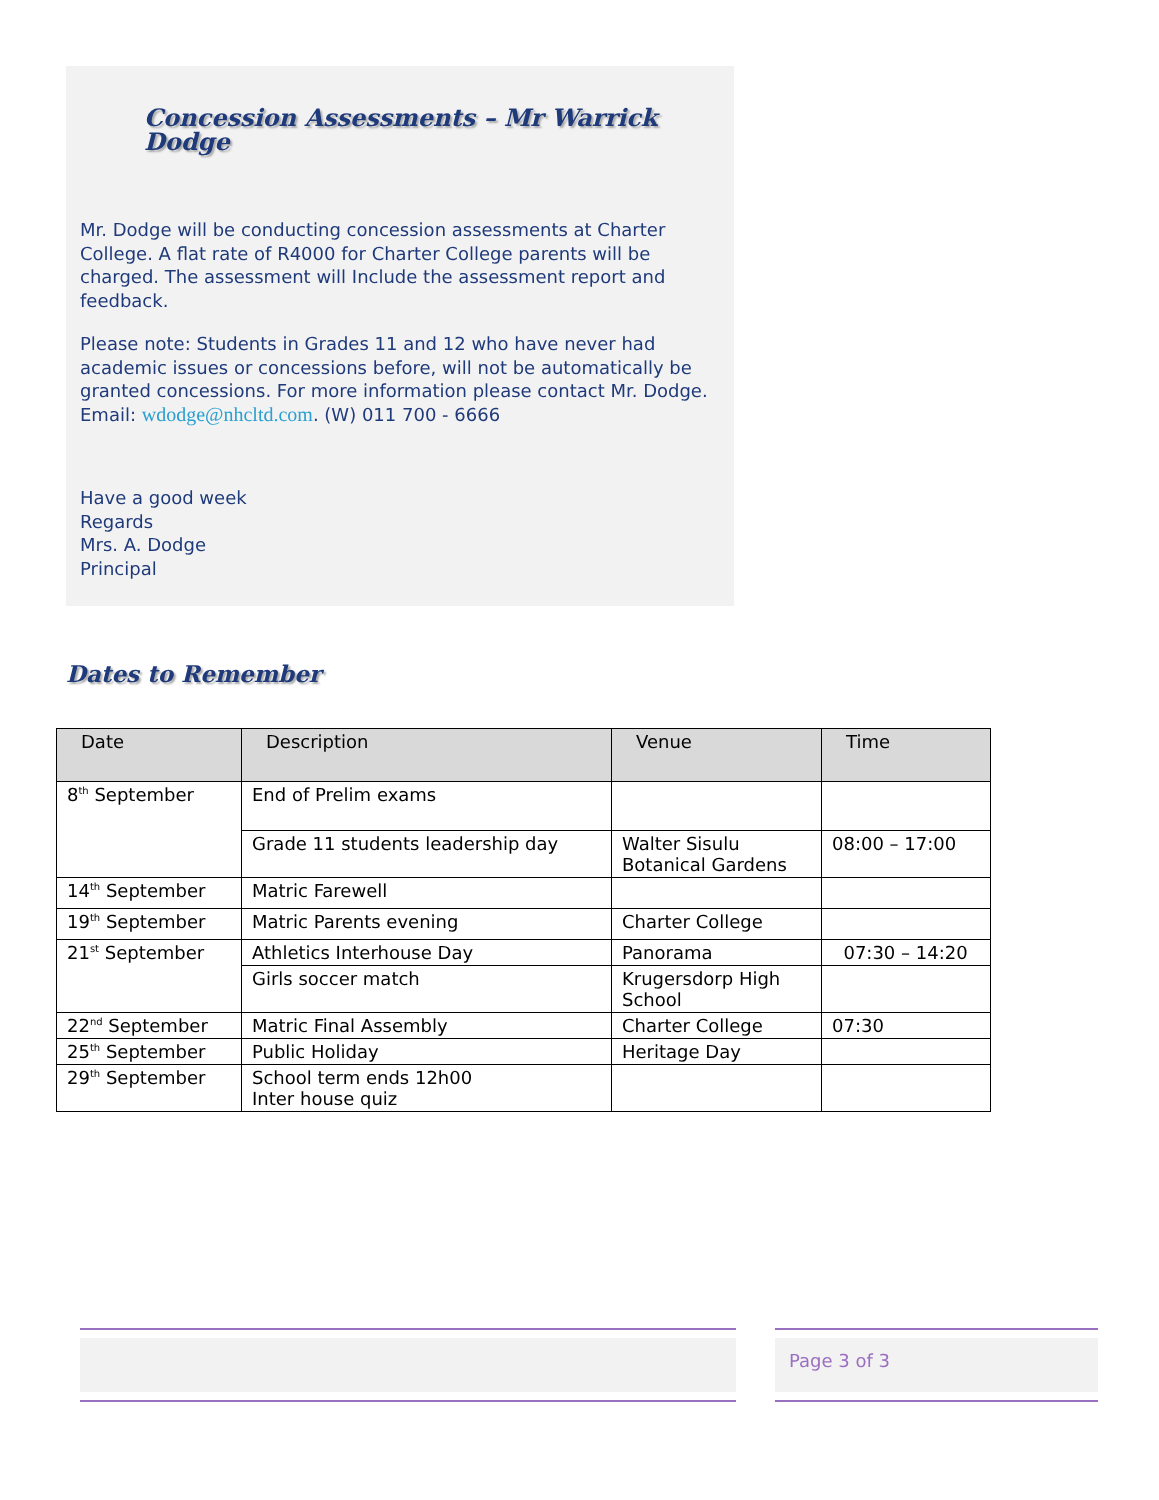Concession Assessments – Mr Warrick Dodge
Mr. Dodge will be conducting concession assessments at Charter College. A flat rate of R4000 for Charter College parents will be charged. The assessment will Include the assessment report and feedback.
Please note: Students in Grades 11 and 12 who have never had academic issues or concessions before, will not be automatically be granted concessions. For more information please contact Mr. Dodge. Email: wdodge@nhcltd.com. (W) 011 700 - 6666
Have a good week
Regards
Mrs. A. Dodge
Principal
Dates to Remember
| Date | Description | Venue | Time |
| --- | --- | --- | --- |
| 8<sup>th</sup> September | End of Prelim exams | | |
| | Grade 11 students leadership day | Walter Sisulu Botanical Gardens | 08:00 – 17:00 |
| 14<sup>th</sup> September | Matric Farewell | | |
| 19<sup>th</sup> September | Matric Parents evening | Charter College | |
| 21<sup>st</sup> September | Athletics Interhouse Day | Panorama | 07:30 – 14:20 |
| | Girls soccer match | Krugersdorp High School | |
| 22<sup>nd</sup> September | Matric Final Assembly | Charter College | 07:30 |
| 25<sup>th</sup> September | Public Holiday | Heritage Day | |
| 29<sup>th</sup> September | School term ends 12h00 Inter house quiz | | |
Page 3 of 3